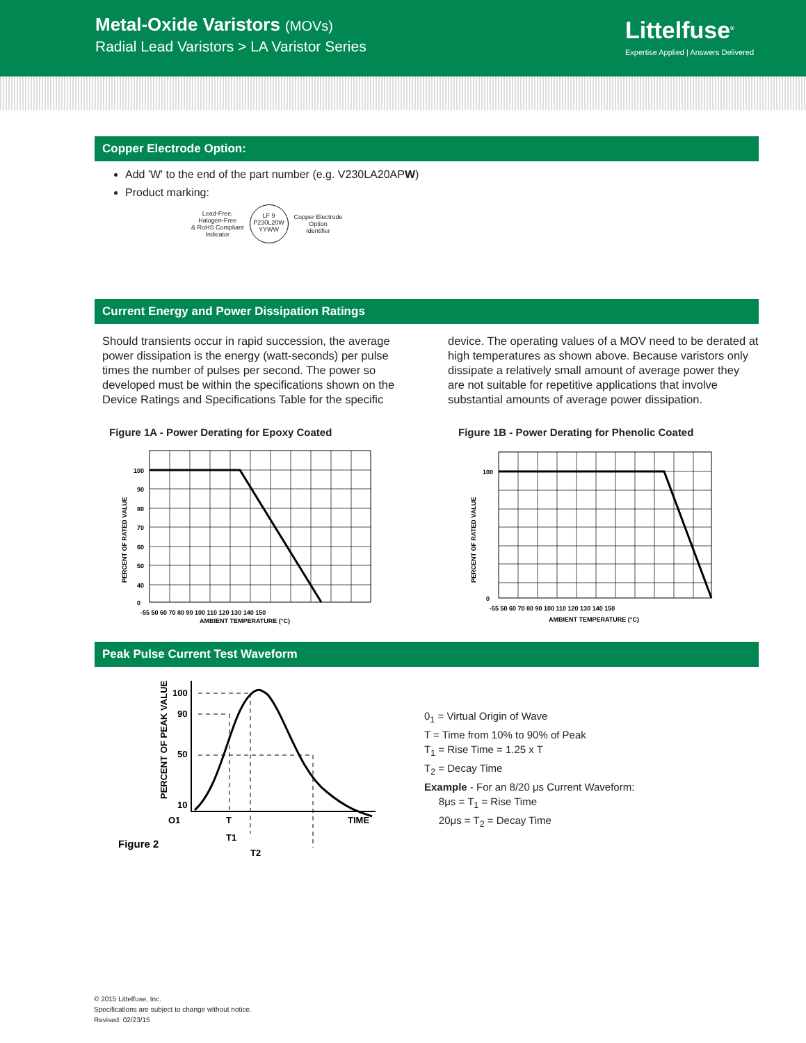Metal-Oxide Varistors (MOVs)
Radial Lead Varistors > LA Varistor Series
Littelfuse<sup>®</sup>
Expertise Applied | Answers Delivered
Copper Electrode Option:
Add 'W' to the end of the part number (e.g. V230LA20APW)
Product marking:
Lead-Free,
Halogen-Free
& RoHS Compliant
Indicator
LF 9
P230L20W
YYWW
Copper Electrode
Option
Identifier
Current Energy and Power Dissipation Ratings
Should transients occur in rapid succession, the average power dissipation is the energy (watt-seconds) per pulse times the number of pulses per second. The power so developed must be within the specifications shown on the Device Ratings and Specifications Table for the specific
device. The operating values of a MOV need to be derated at high temperatures as shown above. Because varistors only dissipate a relatively small amount of average power they are not suitable for repetitive applications that involve substantial amounts of average power dissipation.
Figure 1A - Power Derating for Epoxy Coated
PERCENT OF RATED VALUE
100
90
80
70
60
50
40
0
-55 50 60 70 80 90 100 110 120 130 140 150
AMBIENT TEMPERATURE (°C)
Figure 1B - Power Derating for Phenolic Coated
PERCENT OF RATED VALUE
100
0
-55 50 60 70 80 90 100 110 120 130 140 150
AMBIENT TEMPERATURE (°C)
Peak Pulse Current Test Waveform
PERCENT OF PEAK VALUE
100
90
50
10
O1
T
T1
T2
TIME
Figure 2
0<sub>1</sub> = Virtual Origin of Wave
T = Time from 10% to 90% of Peak
T<sub>1</sub> = Rise Time = 1.25 x T
T<sub>2</sub> = Decay Time
Example - For an 8/20 μs Current Waveform:
8μs = T<sub>1</sub> = Rise Time
20μs = T<sub>2</sub> = Decay Time
© 2015 Littelfuse, Inc.
Specifications are subject to change without notice.
Revised: 02/23/15